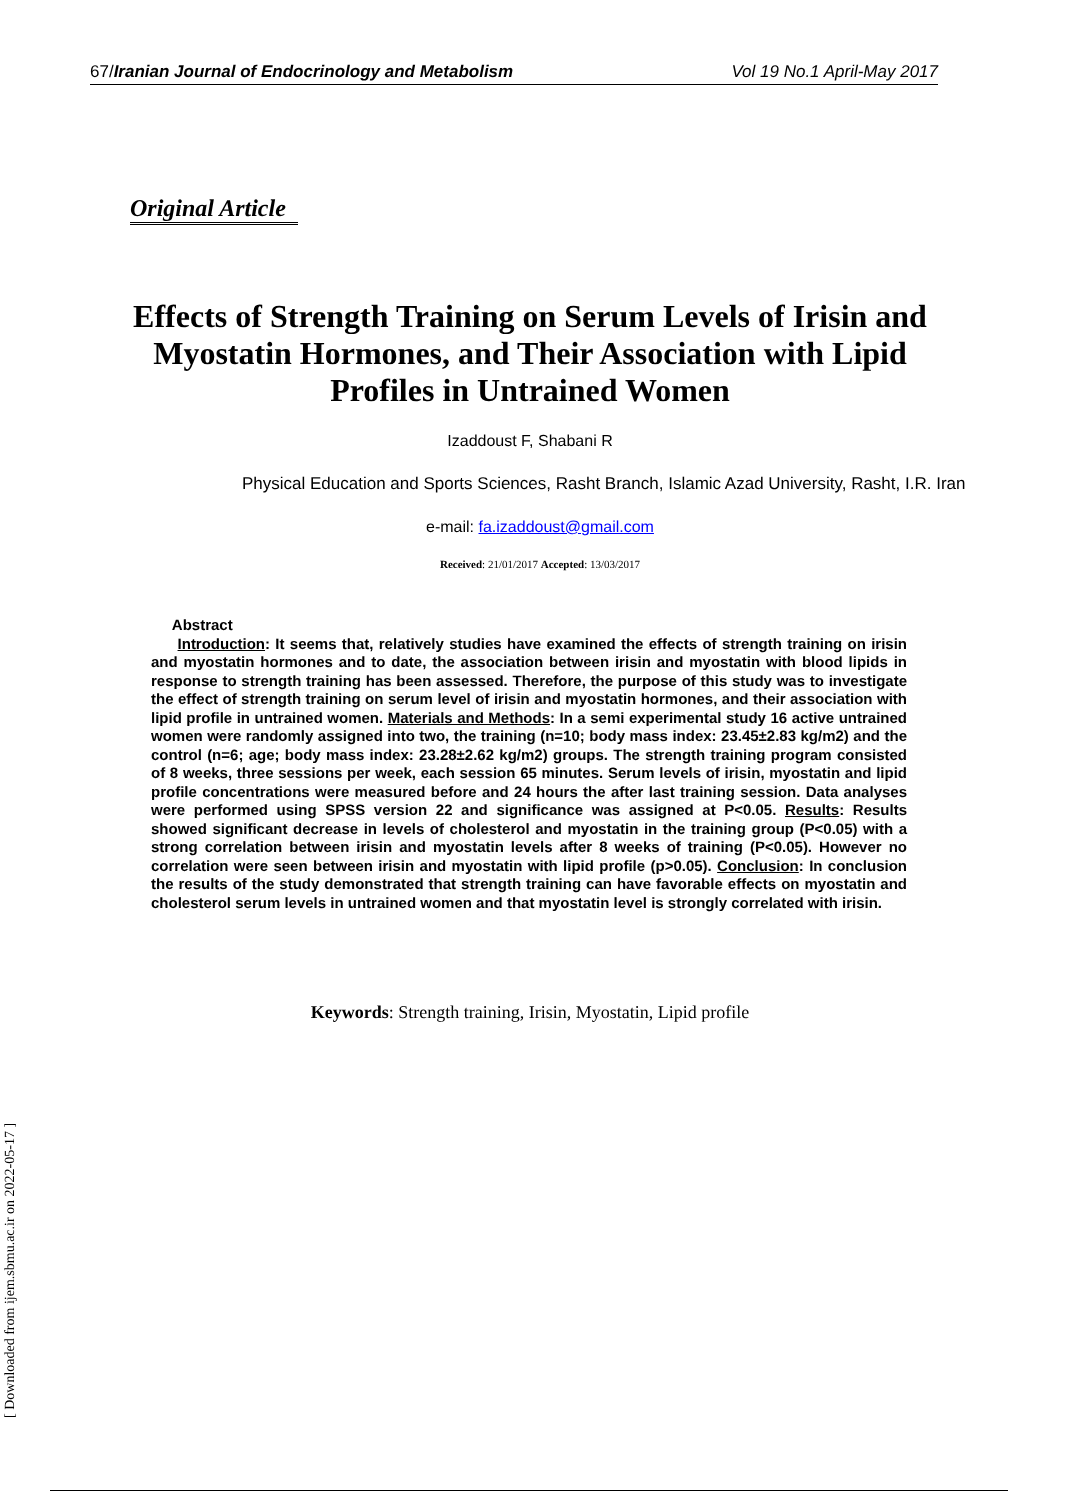67/Iranian Journal of Endocrinology and Metabolism
Vol 19 No.1 April-May 2017
Original Article
Effects of Strength Training on Serum Levels of Irisin and Myostatin Hormones, and Their Association with Lipid Profiles in Untrained Women
Izaddoust F, Shabani R
Physical Education and Sports Sciences, Rasht Branch, Islamic Azad University, Rasht, I.R. Iran
e-mail: fa.izaddoust@gmail.com
Received: 21/01/2017 Accepted: 13/03/2017
Abstract
Introduction: It seems that, relatively studies have examined the effects of strength training on irisin and myostatin hormones and to date, the association between irisin and myostatin with blood lipids in response to strength training has been assessed. Therefore, the purpose of this study was to investigate the effect of strength training on serum level of irisin and myostatin hormones, and their association with lipid profile in untrained women. Materials and Methods: In a semi experimental study 16 active untrained women were randomly assigned into two, the training (n=10; body mass index: 23.45±2.83 kg/m2) and the control (n=6; age; body mass index: 23.28±2.62 kg/m2) groups. The strength training program consisted of 8 weeks, three sessions per week, each session 65 minutes. Serum levels of irisin, myostatin and lipid profile concentrations were measured before and 24 hours the after last training session. Data analyses were performed using SPSS version 22 and significance was assigned at P<0.05. Results: Results showed significant decrease in levels of cholesterol and myostatin in the training group (P<0.05) with a strong correlation between irisin and myostatin levels after 8 weeks of training (P<0.05). However no correlation were seen between irisin and myostatin with lipid profile (p>0.05). Conclusion: In conclusion the results of the study demonstrated that strength training can have favorable effects on myostatin and cholesterol serum levels in untrained women and that myostatin level is strongly correlated with irisin.
Keywords: Strength training, Irisin, Myostatin, Lipid profile
[ Downloaded from ijem.sbmu.ac.ir on 2022-05-17 ]